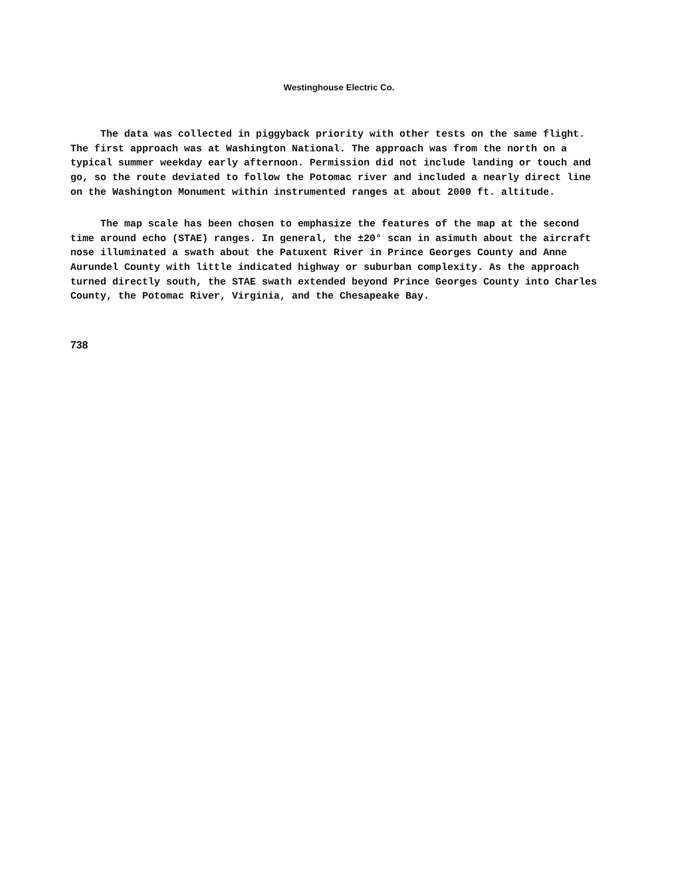Westinghouse Electric Co.
The data was collected in piggyback priority with other tests on the same flight. The first approach was at Washington National. The approach was from the north on a typical summer weekday early afternoon. Permission did not include landing or touch and go, so the route deviated to follow the Potomac river and included a nearly direct line on the Washington Monument within instrumented ranges at about 2000 ft. altitude.
The map scale has been chosen to emphasize the features of the map at the second time around echo (STAE) ranges. In general, the ±20° scan in asimuth about the aircraft nose illuminated a swath about the Patuxent River in Prince Georges County and Anne Aurundel County with little indicated highway or suburban complexity. As the approach turned directly south, the STAE swath extended beyond Prince Georges County into Charles County, the Potomac River, Virginia, and the Chesapeake Bay.
738